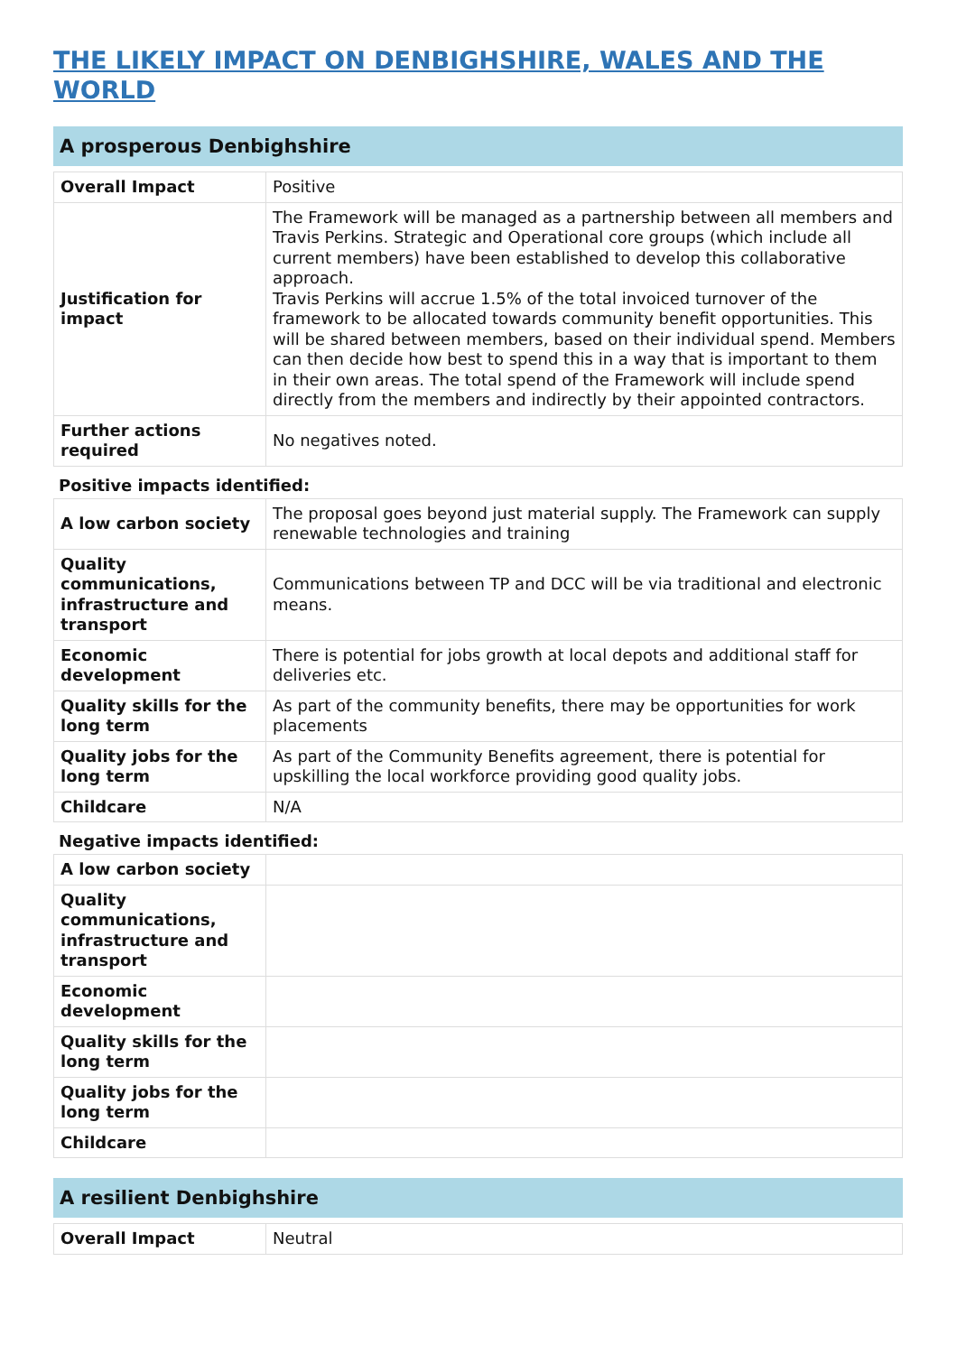THE LIKELY IMPACT ON DENBIGHSHIRE, WALES AND THE WORLD
A prosperous Denbighshire
| Overall Impact | Positive |
| Justification for impact | The Framework will be managed as a partnership between all members and Travis Perkins. Strategic and Operational core groups (which include all current members) have been established to develop this collaborative approach. Travis Perkins will accrue 1.5% of the total invoiced turnover of the framework to be allocated towards community benefit opportunities. This will be shared between members, based on their individual spend. Members can then decide how best to spend this in a way that is important to them in their own areas. The total spend of the Framework will include spend directly from the members and indirectly by their appointed contractors. |
| Further actions required | No negatives noted. |
Positive impacts identified:
| A low carbon society | The proposal goes beyond just material supply. The Framework can supply renewable technologies and training |
| Quality communications, infrastructure and transport | Communications between TP and DCC will be via traditional and electronic means. |
| Economic development | There is potential for jobs growth at local depots and additional staff for deliveries etc. |
| Quality skills for the long term | As part of the community benefits, there may be opportunities for work placements |
| Quality jobs for the long term | As part of the Community Benefits agreement, there is potential for upskilling the local workforce providing good quality jobs. |
| Childcare | N/A |
Negative impacts identified:
| A low carbon society | |
| Quality communications, infrastructure and transport | |
| Economic development | |
| Quality skills for the long term | |
| Quality jobs for the long term | |
| Childcare | |
A resilient Denbighshire
| Overall Impact | Neutral |